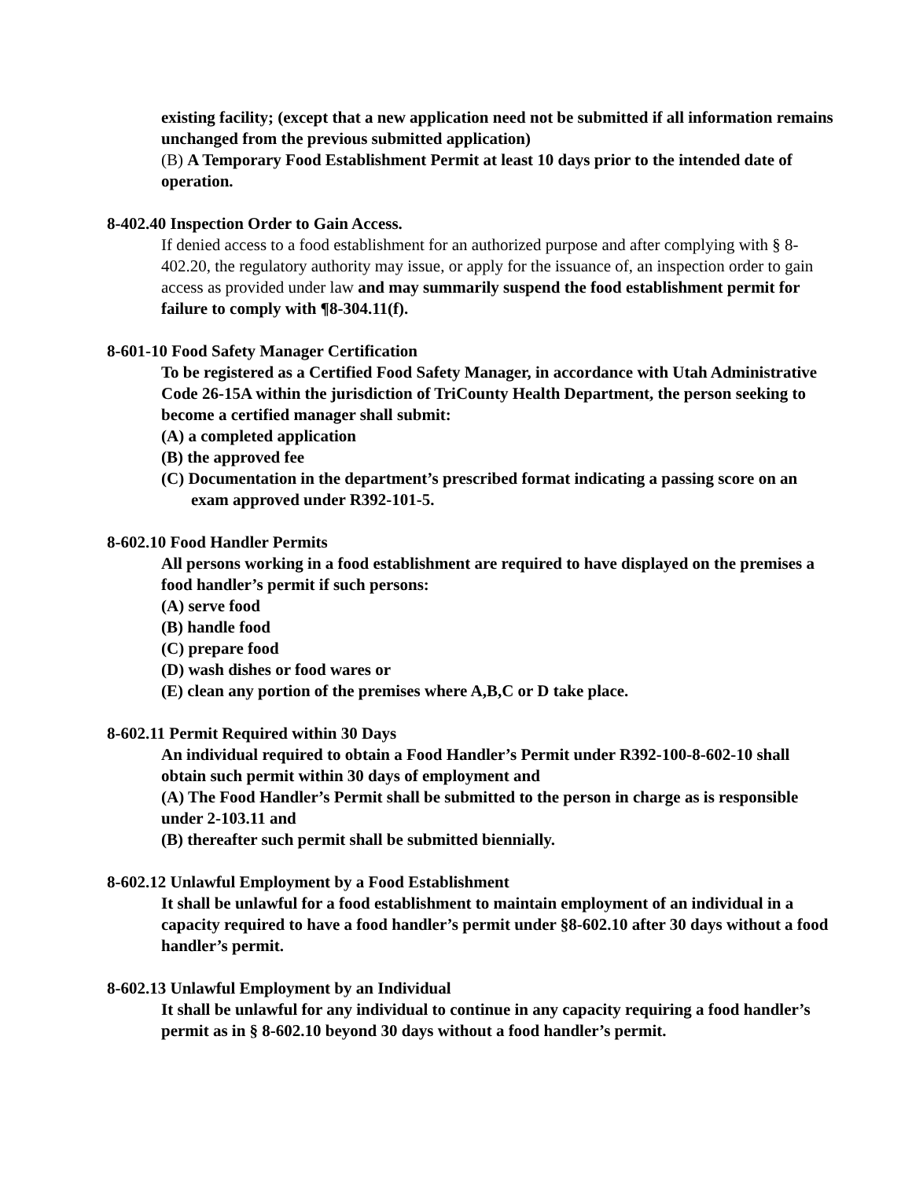existing facility; (except that a new application need not be submitted if all information remains unchanged from the previous submitted application)
(B) A Temporary Food Establishment Permit at least 10 days prior to the intended date of operation.
8-402.40 Inspection Order to Gain Access.
If denied access to a food establishment for an authorized purpose and after complying with § 8-402.20, the regulatory authority may issue, or apply for the issuance of, an inspection order to gain access as provided under law and may summarily suspend the food establishment permit for failure to comply with ¶8-304.11(f).
8-601-10 Food Safety Manager Certification
To be registered as a Certified Food Safety Manager, in accordance with Utah Administrative Code 26-15A within the jurisdiction of TriCounty Health Department, the person seeking to become a certified manager shall submit:
(A) a completed application
(B) the approved fee
(C) Documentation in the department’s prescribed format indicating a passing score on an exam approved under R392-101-5.
8-602.10 Food Handler Permits
All persons working in a food establishment are required to have displayed on the premises a food handler’s permit if such persons:
(A) serve food
(B) handle food
(C) prepare food
(D) wash dishes or food wares or
(E) clean any portion of the premises where A,B,C or D take place.
8-602.11 Permit Required within 30 Days
An individual required to obtain a Food Handler’s Permit under R392-100-8-602-10 shall obtain such permit within 30 days of employment and
(A) The Food Handler’s Permit shall be submitted to the person in charge as is responsible under 2-103.11 and
(B) thereafter such permit shall be submitted biennially.
8-602.12 Unlawful Employment by a Food Establishment
It shall be unlawful for a food establishment to maintain employment of an individual in a capacity required to have a food handler’s permit under §8-602.10 after 30 days without a food handler’s permit.
8-602.13 Unlawful Employment by an Individual
It shall be unlawful for any individual to continue in any capacity requiring a food handler’s permit as in § 8-602.10 beyond 30 days without a food handler’s permit.